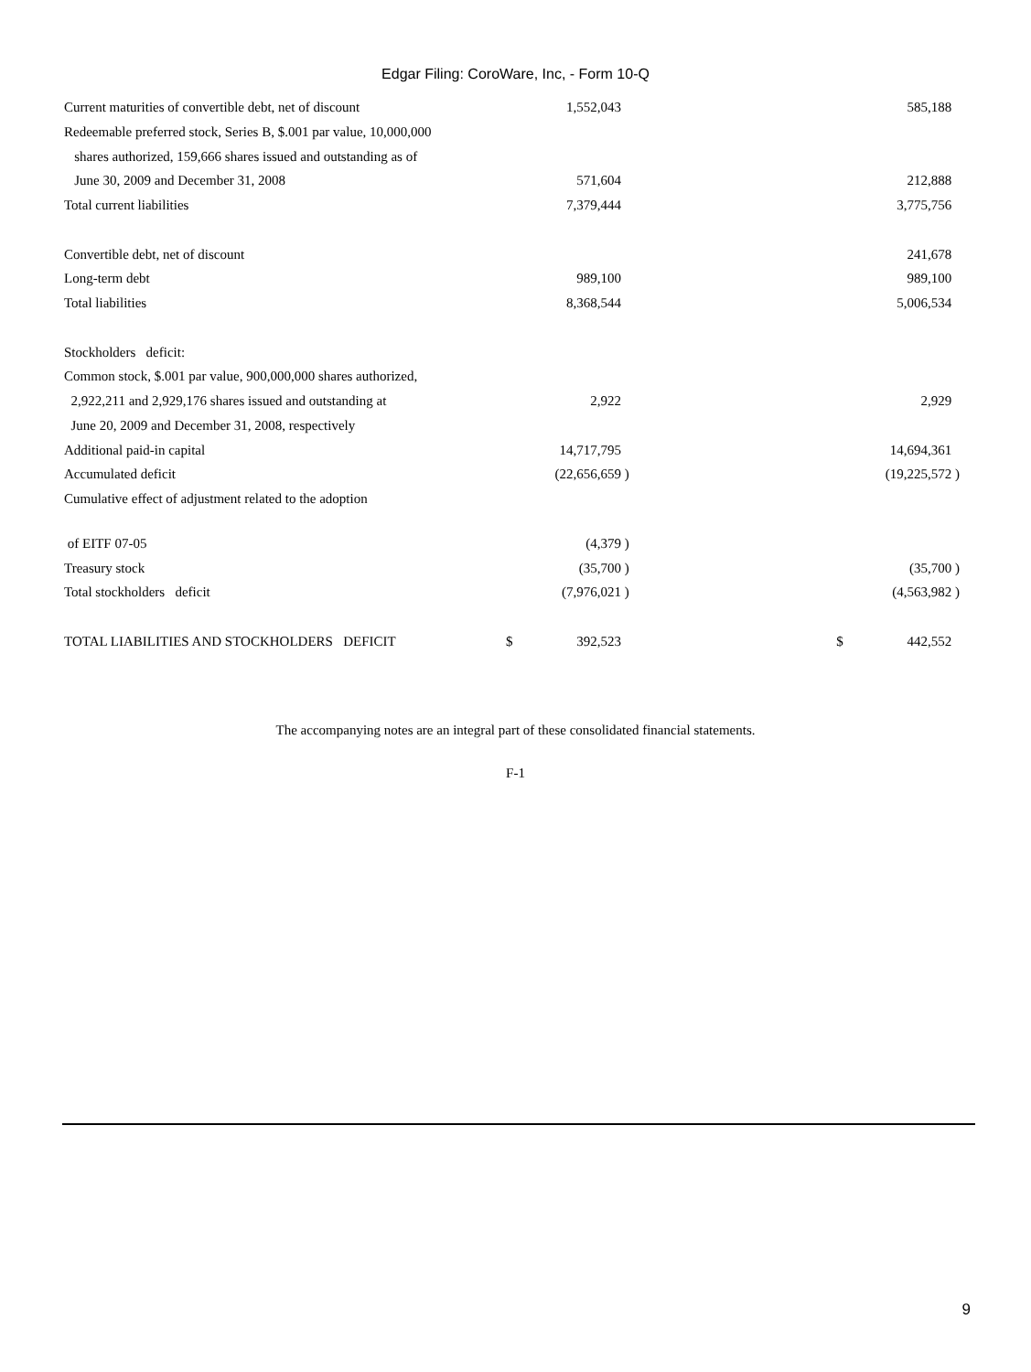Edgar Filing: CoroWare, Inc, - Form 10-Q
| Current maturities of convertible debt, net of discount | | 1,552,043 | | | | 585,188 | |
| Redeemable preferred stock, Series B, $.001 par value, 10,000,000 | | | | | | | |
| shares authorized, 159,666 shares issued and outstanding as of | | | | | | | |
| June 30, 2009 and December 31, 2008 | | 571,604 | | | | 212,888 | |
| Total current liabilities | | 7,379,444 | | | | 3,775,756 | |
| Convertible debt, net of discount | | | | | | 241,678 | |
| Long-term debt | | 989,100 | | | | 989,100 | |
| Total liabilities | | 8,368,544 | | | | 5,006,534 | |
| Stockholders deficit: | | | | | | | |
| Common stock, $.001 par value, 900,000,000 shares authorized, | | | | | | | |
| 2,922,211 and 2,929,176 shares issued and outstanding at | | 2,922 | | | | 2,929 | |
| June 20, 2009 and December 31, 2008, respectively | | | | | | | |
| Additional paid-in capital | | 14,717,795 | | | | 14,694,361 | |
| Accumulated deficit | | (22,656,659 | ) | | | (19,225,572 | ) |
| Cumulative effect of adjustment related to the adoption | | | | | | | |
| of EITF 07-05 | | (4,379 | ) | | | | |
| Treasury stock | | (35,700 | ) | | | (35,700 | ) |
| Total stockholders deficit | | (7,976,021 | ) | | | (4,563,982 | ) |
| TOTAL LIABILITIES AND STOCKHOLDERS DEFICIT | $ | 392,523 | | | $ | 442,552 | |
The accompanying notes are an integral part of these consolidated financial statements.
F-1
9